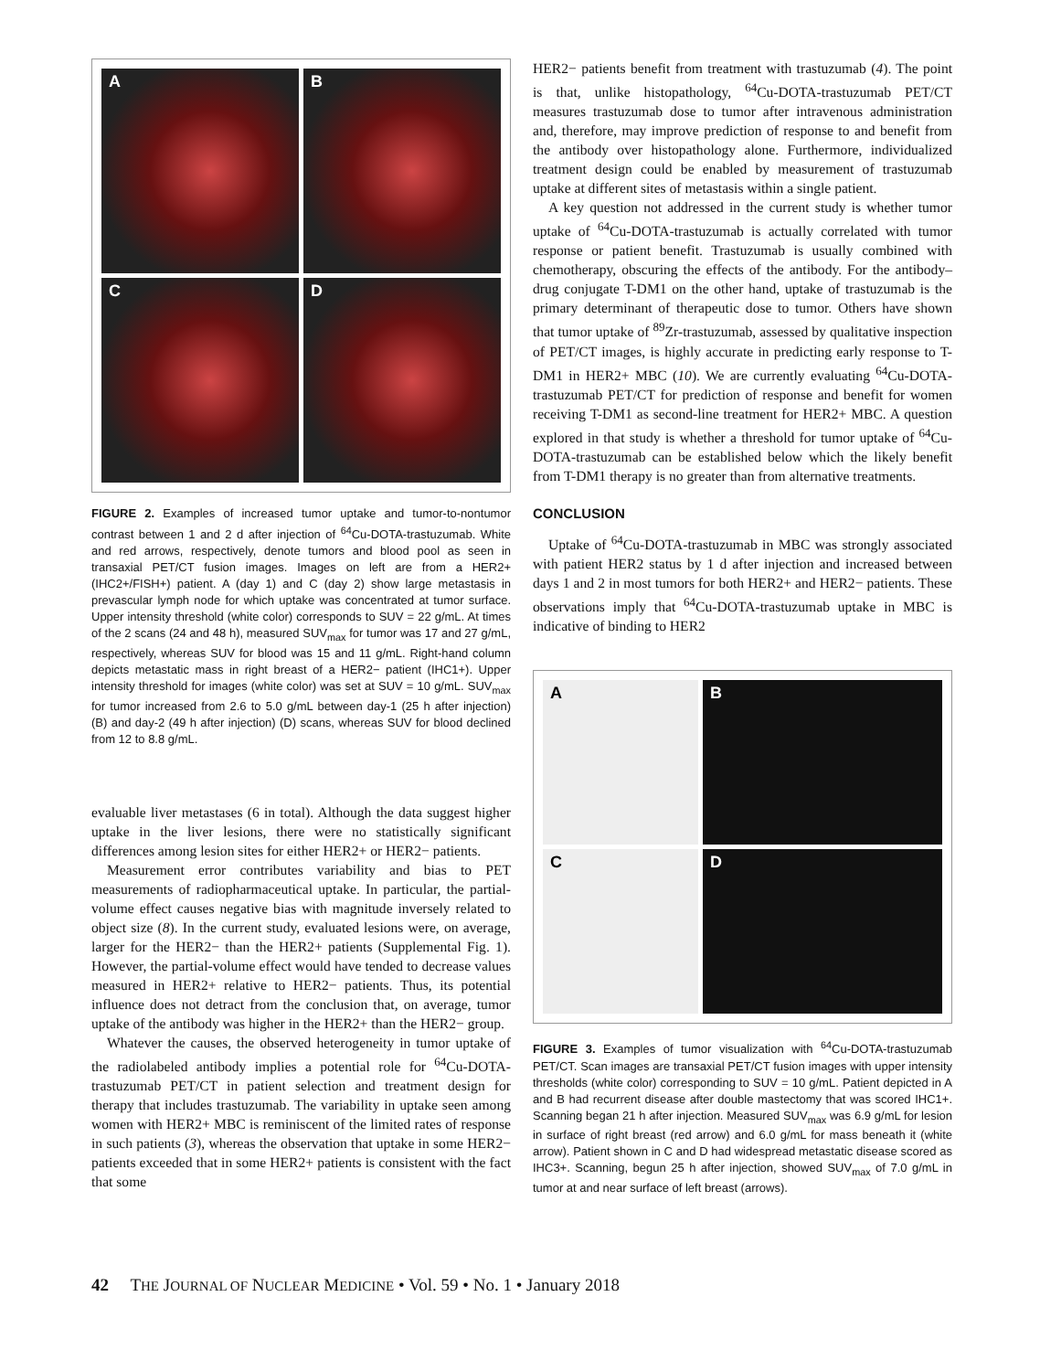A
B
C
D
FIGURE 2. Examples of increased tumor uptake and tumor-to-nontumor contrast between 1 and 2 d after injection of <sup>64</sup>Cu-DOTA-trastuzumab. White and red arrows, respectively, denote tumors and blood pool as seen in transaxial PET/CT fusion images. Images on left are from a HER2+ (IHC2+/FISH+) patient. A (day 1) and C (day 2) show large metastasis in prevascular lymph node for which uptake was concentrated at tumor surface. Upper intensity threshold (white color) corresponds to SUV = 22 g/mL. At times of the 2 scans (24 and 48 h), measured SUV<sub>max</sub> for tumor was 17 and 27 g/mL, respectively, whereas SUV for blood was 15 and 11 g/mL. Right-hand column depicts metastatic mass in right breast of a HER2− patient (IHC1+). Upper intensity threshold for images (white color) was set at SUV = 10 g/mL. SUV<sub>max</sub> for tumor increased from 2.6 to 5.0 g/mL between day-1 (25 h after injection) (B) and day-2 (49 h after injection) (D) scans, whereas SUV for blood declined from 12 to 8.8 g/mL.
evaluable liver metastases (6 in total). Although the data suggest higher uptake in the liver lesions, there were no statistically significant differences among lesion sites for either HER2+ or HER2− patients.
Measurement error contributes variability and bias to PET measurements of radiopharmaceutical uptake. In particular, the partial-volume effect causes negative bias with magnitude inversely related to object size (8). In the current study, evaluated lesions were, on average, larger for the HER2− than the HER2+ patients (Supplemental Fig. 1). However, the partial-volume effect would have tended to decrease values measured in HER2+ relative to HER2− patients. Thus, its potential influence does not detract from the conclusion that, on average, tumor uptake of the antibody was higher in the HER2+ than the HER2− group.
Whatever the causes, the observed heterogeneity in tumor uptake of the radiolabeled antibody implies a potential role for <sup>64</sup>Cu-DOTA-trastuzumab PET/CT in patient selection and treatment design for therapy that includes trastuzumab. The variability in uptake seen among women with HER2+ MBC is reminiscent of the limited rates of response in such patients (3), whereas the observation that uptake in some HER2− patients exceeded that in some HER2+ patients is consistent with the fact that some
HER2− patients benefit from treatment with trastuzumab (4). The point is that, unlike histopathology, <sup>64</sup>Cu-DOTA-trastuzumab PET/CT measures trastuzumab dose to tumor after intravenous administration and, therefore, may improve prediction of response to and benefit from the antibody over histopathology alone. Furthermore, individualized treatment design could be enabled by measurement of trastuzumab uptake at different sites of metastasis within a single patient.
A key question not addressed in the current study is whether tumor uptake of <sup>64</sup>Cu-DOTA-trastuzumab is actually correlated with tumor response or patient benefit. Trastuzumab is usually combined with chemotherapy, obscuring the effects of the antibody. For the antibody–drug conjugate T-DM1 on the other hand, uptake of trastuzumab is the primary determinant of therapeutic dose to tumor. Others have shown that tumor uptake of <sup>89</sup>Zr-trastuzumab, assessed by qualitative inspection of PET/CT images, is highly accurate in predicting early response to T-DM1 in HER2+ MBC (10). We are currently evaluating <sup>64</sup>Cu-DOTA-trastuzumab PET/CT for prediction of response and benefit for women receiving T-DM1 as second-line treatment for HER2+ MBC. A question explored in that study is whether a threshold for tumor uptake of <sup>64</sup>Cu-DOTA-trastuzumab can be established below which the likely benefit from T-DM1 therapy is no greater than from alternative treatments.
CONCLUSION
Uptake of <sup>64</sup>Cu-DOTA-trastuzumab in MBC was strongly associated with patient HER2 status by 1 d after injection and increased between days 1 and 2 in most tumors for both HER2+ and HER2− patients. These observations imply that <sup>64</sup>Cu-DOTA-trastuzumab uptake in MBC is indicative of binding to HER2
A
B
C
D
FIGURE 3. Examples of tumor visualization with <sup>64</sup>Cu-DOTA-trastuzumab PET/CT. Scan images are transaxial PET/CT fusion images with upper intensity thresholds (white color) corresponding to SUV = 10 g/mL. Patient depicted in A and B had recurrent disease after double mastectomy that was scored IHC1+. Scanning began 21 h after injection. Measured SUV<sub>max</sub> was 6.9 g/mL for lesion in surface of right breast (red arrow) and 6.0 g/mL for mass beneath it (white arrow). Patient shown in C and D had widespread metastatic disease scored as IHC3+. Scanning, begun 25 h after injection, showed SUV<sub>max</sub> of 7.0 g/mL in tumor at and near surface of left breast (arrows).
42 THE JOURNAL OF NUCLEAR MEDICINE • Vol. 59 • No. 1 • January 2018